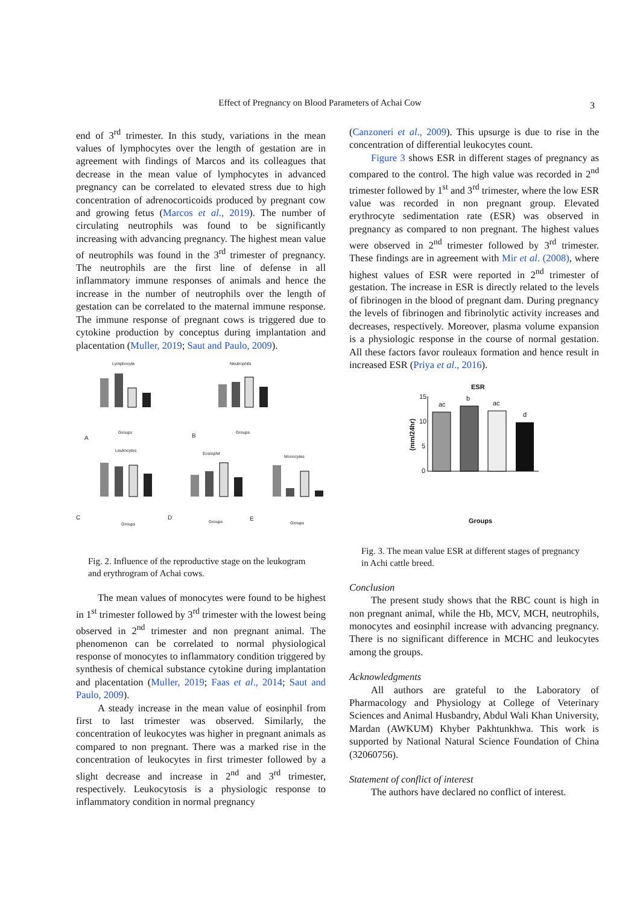Effect of Pregnancy on Blood Parameters of Achai Cow 3
end of 3<sup>rd</sup> trimester. In this study, variations in the mean values of lymphocytes over the length of gestation are in agreement with findings of Marcos and its colleagues that decrease in the mean value of lymphocytes in advanced pregnancy can be correlated to elevated stress due to high concentration of adrenocorticoids produced by pregnant cow and growing fetus (Marcos et al., 2019). The number of circulating neutrophils was found to be significantly increasing with advancing pregnancy. The highest mean value of neutrophils was found in the 3<sup>rd</sup> trimester of pregnancy. The neutrophils are the first line of defense in all inflammatory immune responses of animals and hence the increase in the number of neutrophils over the length of gestation can be correlated to the maternal immune response. The immune response of pregnant cows is triggered due to cytokine production by conceptus during implantation and placentation (Muller, 2019; Saut and Paulo, 2009).
Lymphocyte
Neutrophils
Groups
Groups
A
B
Leukocytes
Eosinphil
Monocytes
Groups
Groups
Groups
C
D
E
Fig. 2. Influence of the reproductive stage on the leukogram and erythrogram of Achai cows.
The mean values of monocytes were found to be highest in 1<sup>st</sup> trimester followed by 3<sup>rd</sup> trimester with the lowest being observed in 2<sup>nd</sup> trimester and non pregnant animal. The phenomenon can be correlated to normal physiological response of monocytes to inflammatory condition triggered by synthesis of chemical substance cytokine during implantation and placentation (Muller, 2019; Faas et al., 2014; Saut and Paulo, 2009).
A steady increase in the mean value of eosinphil from first to last trimester was observed. Similarly, the concentration of leukocytes was higher in pregnant animals as compared to non pregnant. There was a marked rise in the concentration of leukocytes in first trimester followed by a slight decrease and increase in 2<sup>nd</sup> and 3<sup>rd</sup> trimester, respectively. Leukocytosis is a physiologic response to inflammatory condition in normal pregnancy
(Canzoneri et al., 2009). This upsurge is due to rise in the concentration of differential leukocytes count.
Figure 3 shows ESR in different stages of pregnancy as compared to the control. The high value was recorded in 2<sup>nd</sup> trimester followed by 1<sup>st</sup> and 3<sup>rd</sup> trimester, where the low ESR value was recorded in non pregnant group. Elevated erythrocyte sedimentation rate (ESR) was observed in pregnancy as compared to non pregnant. The highest values were observed in 2<sup>nd</sup> trimester followed by 3<sup>rd</sup> trimester. These findings are in agreement with Mir et al. (2008), where highest values of ESR were reported in 2<sup>nd</sup> trimester of gestation. The increase in ESR is directly related to the levels of fibrinogen in the blood of pregnant dam. During pregnancy the levels of fibrinogen and fibrinolytic activity increases and decreases, respectively. Moreover, plasma volume expansion is a physiologic response in the course of normal gestation. All these factors favor rouleaux formation and hence result in increased ESR (Priya et al., 2016).
ESR
15
10
5
0
(mm/24hr)
ac
b
ac
d
Groups
Fig. 3. The mean value ESR at different stages of pregnancy in Achi cattle breed.
Conclusion
The present study shows that the RBC count is high in non pregnant animal, while the Hb, MCV, MCH, neutrophils, monocytes and eosinphil increase with advancing pregnancy. There is no significant difference in MCHC and leukocytes among the groups.
Acknowledgments
All authors are grateful to the Laboratory of Pharmacology and Physiology at College of Veterinary Sciences and Animal Husbandry, Abdul Wali Khan University, Mardan (AWKUM) Khyber Pakhtunkhwa. This work is supported by National Natural Science Foundation of China (32060756).
Statement of conflict of interest
The authors have declared no conflict of interest.